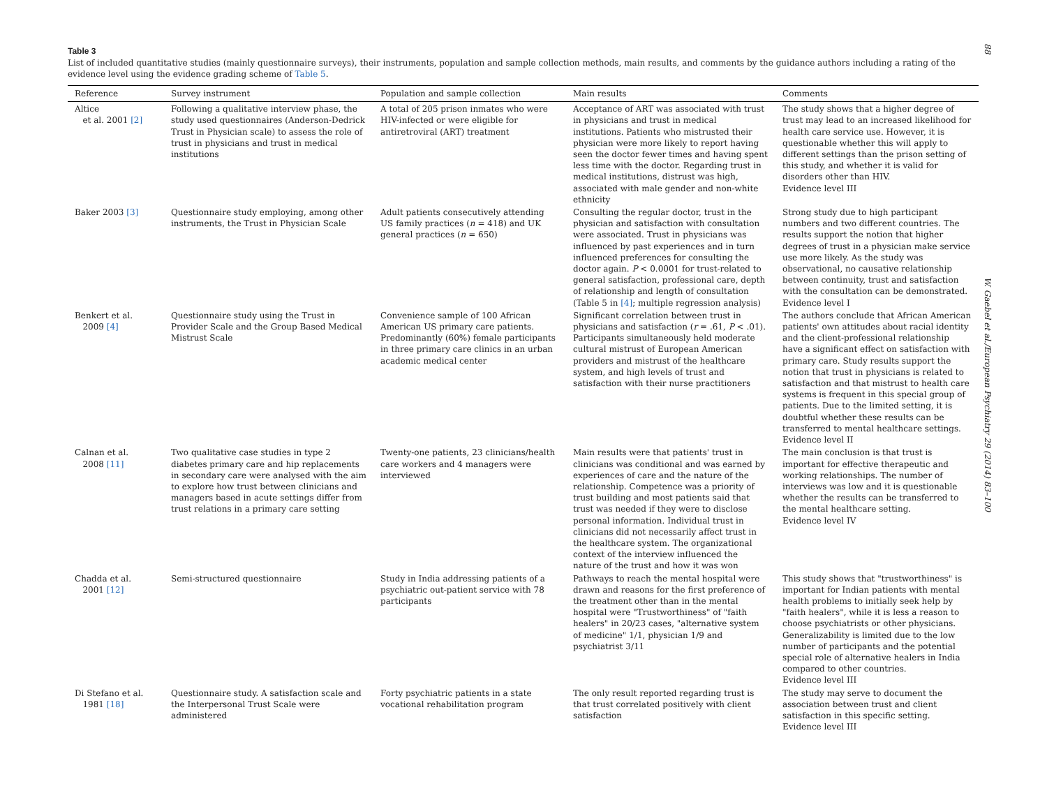88
W. Gaebel et al./European Psychiatry 29 (2014) 83–100
Table 3
List of included quantitative studies (mainly questionnaire surveys), their instruments, population and sample collection methods, main results, and comments by the guidance authors including a rating of the evidence level using the evidence grading scheme of Table 5.
| Reference | Survey instrument | Population and sample collection | Main results | Comments |
| --- | --- | --- | --- | --- |
| Altice et al. 2001 [2] | Following a qualitative interview phase, the study used questionnaires (Anderson-Dedrick Trust in Physician scale) to assess the role of trust in physicians and trust in medical institutions | A total of 205 prison inmates who were HIV-infected or were eligible for antiretroviral (ART) treatment | Acceptance of ART was associated with trust in physicians and trust in medical institutions. Patients who mistrusted their physician were more likely to report having seen the doctor fewer times and having spent less time with the doctor. Regarding trust in medical institutions, distrust was high, associated with male gender and non-white ethnicity | The study shows that a higher degree of trust may lead to an increased likelihood for health care service use. However, it is questionable whether this will apply to different settings than the prison setting of this study, and whether it is valid for disorders other than HIV. Evidence level III |
| Baker 2003 [3] | Questionnaire study employing, among other instruments, the Trust in Physician Scale | Adult patients consecutively attending US family practices ( n = 418) and UK general practices ( n = 650) | Consulting the regular doctor, trust in the physician and satisfaction with consultation were associated. Trust in physicians was influenced by past experiences and in turn influenced preferences for consulting the doctor again. P < 0.0001 for trust-related to general satisfaction, professional care, depth of relationship and length of consultation (Table 5 in [4] ; multiple regression analysis) | Strong study due to high participant numbers and two different countries. The results support the notion that higher degrees of trust in a physician make service use more likely. As the study was observational, no causative relationship between continuity, trust and satisfaction with the consultation can be demonstrated. Evidence level I |
| Benkert et al. 2009 [4] | Questionnaire study using the Trust in Provider Scale and the Group Based Medical Mistrust Scale | Convenience sample of 100 African American US primary care patients. Predominantly (60%) female participants in three primary care clinics in an urban academic medical center | Significant correlation between trust in physicians and satisfaction ( r = .61, P < .01). Participants simultaneously held moderate cultural mistrust of European American providers and mistrust of the healthcare system, and high levels of trust and satisfaction with their nurse practitioners | The authors conclude that African American patients' own attitudes about racial identity and the client-professional relationship have a significant effect on satisfaction with primary care. Study results support the notion that trust in physicians is related to satisfaction and that mistrust to health care systems is frequent in this special group of patients. Due to the limited setting, it is doubtful whether these results can be transferred to mental healthcare settings. Evidence level II |
| Calnan et al. 2008 [11] | Two qualitative case studies in type 2 diabetes primary care and hip replacements in secondary care were analysed with the aim to explore how trust between clinicians and managers based in acute settings differ from trust relations in a primary care setting | Twenty-one patients, 23 clinicians/health care workers and 4 managers were interviewed | Main results were that patients' trust in clinicians was conditional and was earned by experiences of care and the nature of the relationship. Competence was a priority of trust building and most patients said that trust was needed if they were to disclose personal information. Individual trust in clinicians did not necessarily affect trust in the healthcare system. The organizational context of the interview influenced the nature of the trust and how it was won | The main conclusion is that trust is important for effective therapeutic and working relationships. The number of interviews was low and it is questionable whether the results can be transferred to the mental healthcare setting. Evidence level IV |
| Chadda et al. 2001 [12] | Semi-structured questionnaire | Study in India addressing patients of a psychiatric out-patient service with 78 participants | Pathways to reach the mental hospital were drawn and reasons for the first preference of the treatment other than in the mental hospital were "Trustworthiness" of "faith healers" in 20/23 cases, "alternative system of medicine" 1/1, physician 1/9 and psychiatrist 3/11 | This study shows that "trustworthiness" is important for Indian patients with mental health problems to initially seek help by "faith healers", while it is less a reason to choose psychiatrists or other physicians. Generalizability is limited due to the low number of participants and the potential special role of alternative healers in India compared to other countries. Evidence level III |
| Di Stefano et al. 1981 [18] | Questionnaire study. A satisfaction scale and the Interpersonal Trust Scale were administered | Forty psychiatric patients in a state vocational rehabilitation program | The only result reported regarding trust is that trust correlated positively with client satisfaction | The study may serve to document the association between trust and client satisfaction in this specific setting. Evidence level III |